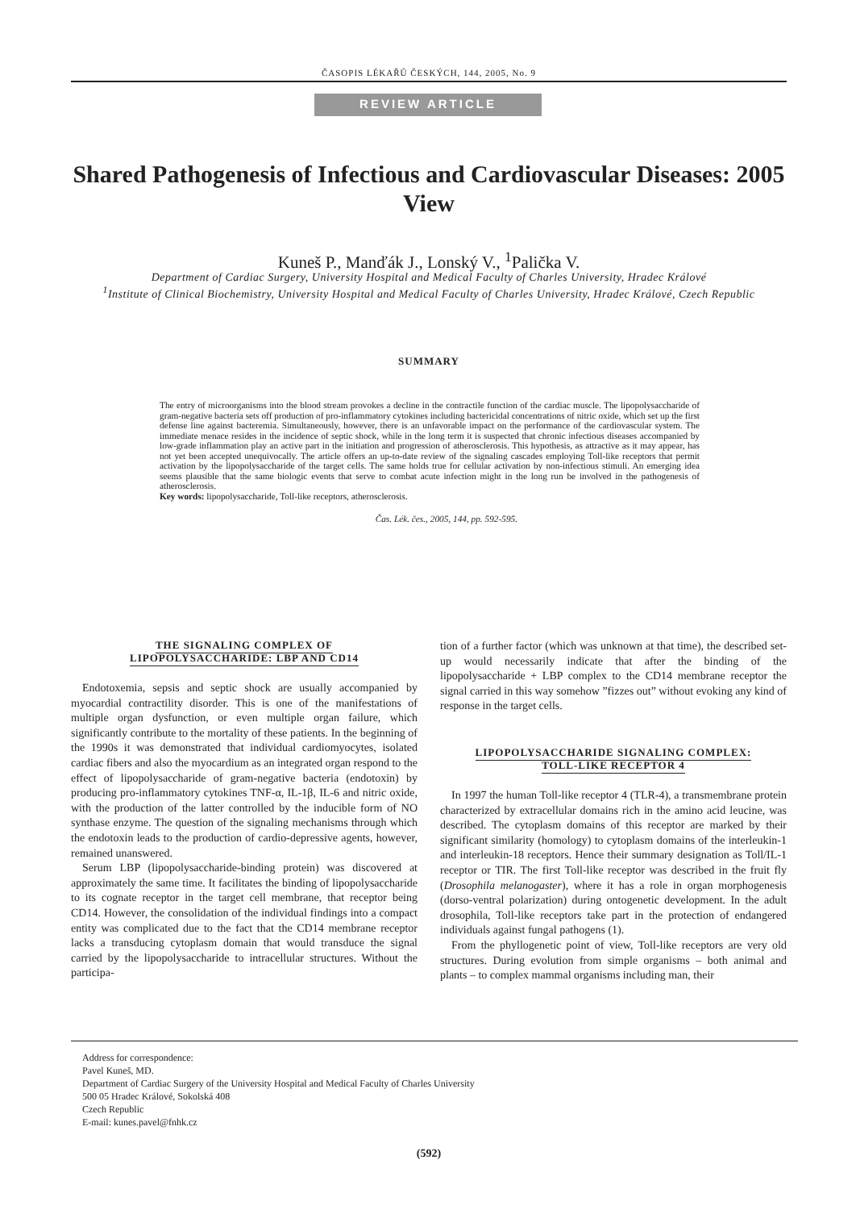ČASOPIS LÉKAŘŮ ČESKÝCH, 144, 2005, No. 9
REVIEW ARTICLE
Shared Pathogenesis of Infectious and Cardiovascular Diseases: 2005 View
Kuneš P., Manďák J., Lonský V., <sup>1</sup>Palička V.
Department of Cardiac Surgery, University Hospital and Medical Faculty of Charles University, Hradec Králové
<sup>1</sup> Institute of Clinical Biochemistry, University Hospital and Medical Faculty of Charles University, Hradec Králové, Czech Republic
SUMMARY
The entry of microorganisms into the blood stream provokes a decline in the contractile function of the cardiac muscle. The lipopolysaccharide of gram-negative bacteria sets off production of pro-inflammatory cytokines including bactericidal concentrations of nitric oxide, which set up the first defense line against bacteremia. Simultaneously, however, there is an unfavorable impact on the performance of the cardiovascular system. The immediate menace resides in the incidence of septic shock, while in the long term it is suspected that chronic infectious diseases accompanied by low-grade inflammation play an active part in the initiation and progression of atherosclerosis. This hypothesis, as attractive as it may appear, has not yet been accepted unequivocally. The article offers an up-to-date review of the signaling cascades employing Toll-like receptors that permit activation by the lipopolysaccharide of the target cells. The same holds true for cellular activation by non-infectious stimuli. An emerging idea seems plausible that the same biologic events that serve to combat acute infection might in the long run be involved in the pathogenesis of atherosclerosis.
Key words: lipopolysaccharide, Toll-like receptors, atherosclerosis.
Čas. Lék. čes., 2005, 144, pp. 592-595.
THE SIGNALING COMPLEX OF
LIPOPOLYSACCHARIDE: LBP AND CD14
Endotoxemia, sepsis and septic shock are usually accompanied by myocardial contractility disorder. This is one of the manifestations of multiple organ dysfunction, or even multiple organ failure, which significantly contribute to the mortality of these patients. In the beginning of the 1990s it was demonstrated that individual cardiomyocytes, isolated cardiac fibers and also the myocardium as an integrated organ respond to the effect of lipopolysaccharide of gram-negative bacteria (endotoxin) by producing pro-inflammatory cytokines TNF-α, IL-1β, IL-6 and nitric oxide, with the production of the latter controlled by the inducible form of NO synthase enzyme. The question of the signaling mechanisms through which the endotoxin leads to the production of cardio-depressive agents, however, remained unanswered.
Serum LBP (lipopolysaccharide-binding protein) was discovered at approximately the same time. It facilitates the binding of lipopolysaccharide to its cognate receptor in the target cell membrane, that receptor being CD14. However, the consolidation of the individual findings into a compact entity was complicated due to the fact that the CD14 membrane receptor lacks a transducing cytoplasm domain that would transduce the signal carried by the lipopolysaccharide to intracellular structures. Without the participa-
tion of a further factor (which was unknown at that time), the described set-up would necessarily indicate that after the binding of the lipopolysaccharide + LBP complex to the CD14 membrane receptor the signal carried in this way somehow ”fizzes out” without evoking any kind of response in the target cells.
LIPOPOLYSACCHARIDE SIGNALING COMPLEX:
TOLL-LIKE RECEPTOR 4
In 1997 the human Toll-like receptor 4 (TLR-4), a transmembrane protein characterized by extracellular domains rich in the amino acid leucine, was described. The cytoplasm domains of this receptor are marked by their significant similarity (homology) to cytoplasm domains of the interleukin-1 and interleukin-18 receptors. Hence their summary designation as Toll/IL-1 receptor or TIR. The first Toll-like receptor was described in the fruit fly (Drosophila melanogaster), where it has a role in organ morphogenesis (dorso-ventral polarization) during ontogenetic development. In the adult drosophila, Toll-like receptors take part in the protection of endangered individuals against fungal pathogens (1).
From the phyllogenetic point of view, Toll-like receptors are very old structures. During evolution from simple organisms – both animal and plants – to complex mammal organisms including man, their
Address for correspondence:
Pavel Kuneš, MD.
Department of Cardiac Surgery of the University Hospital and Medical Faculty of Charles University
500 05 Hradec Králové, Sokolská 408
Czech Republic
E-mail: kunes.pavel@fnhk.cz
(592)